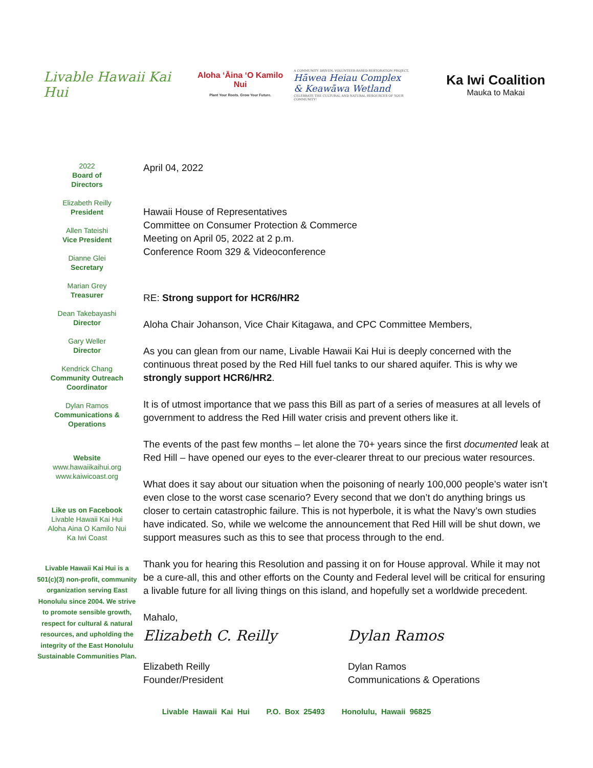Livable Hawaii Kai Hui
Aloha ʻĀina ʻO Kamilo Nui
Plant Your Roots. Grow Your Future.
A COMMUNITY DRIVEN, VOLUNTEER-BASED RESTORATION PROJECT.
Hāwea Heiau Complex
& Keawāwa Wetland
CELEBRATE THE CULTURAL AND NATURAL RESOURCES OF YOUR COMMUNITY!
Ka Iwi Coalition
Mauka to Makai
2022
Board of
Directors
Elizabeth Reilly
President
Allen Tateishi
Vice President
Dianne Glei
Secretary
Marian Grey
Treasurer
Dean Takebayashi
Director
Gary Weller
Director
Kendrick Chang
Community Outreach Coordinator
Dylan Ramos
Communications & Operations
Website
www.hawaiikaihui.org
www.kaiwicoast.org
Like us on Facebook
Livable Hawaii Kai Hui
Aloha Aina O Kamilo Nui
Ka Iwi Coast
Livable Hawaii Kai Hui is a 501(c)(3) non-profit, community organization serving East Honolulu since 2004. We strive to promote sensible growth, respect for cultural & natural resources, and upholding the integrity of the East Honolulu Sustainable Communities Plan.
April 04, 2022
Hawaii House of Representatives
Committee on Consumer Protection & Commerce
Meeting on April 05, 2022 at 2 p.m.
Conference Room 329 & Videoconference
RE: Strong support for HCR6/HR2
Aloha Chair Johanson, Vice Chair Kitagawa, and CPC Committee Members,
As you can glean from our name, Livable Hawaii Kai Hui is deeply concerned with the continuous threat posed by the Red Hill fuel tanks to our shared aquifer. This is why we strongly support HCR6/HR2.
It is of utmost importance that we pass this Bill as part of a series of measures at all levels of government to address the Red Hill water crisis and prevent others like it.
The events of the past few months – let alone the 70+ years since the first documented leak at Red Hill – have opened our eyes to the ever-clearer threat to our precious water resources.
What does it say about our situation when the poisoning of nearly 100,000 people’s water isn’t even close to the worst case scenario? Every second that we don’t do anything brings us closer to certain catastrophic failure. This is not hyperbole, it is what the Navy’s own studies have indicated. So, while we welcome the announcement that Red Hill will be shut down, we support measures such as this to see that process through to the end.
Thank you for hearing this Resolution and passing it on for House approval. While it may not be a cure-all, this and other efforts on the County and Federal level will be critical for ensuring a livable future for all living things on this island, and hopefully set a worldwide precedent.
Mahalo,
Elizabeth C. Reilly
Elizabeth Reilly
Founder/President
Dylan Ramos
Dylan Ramos
Communications & Operations
Livable Hawaii Kai Hui P.O. Box 25493 Honolulu, Hawaii 96825